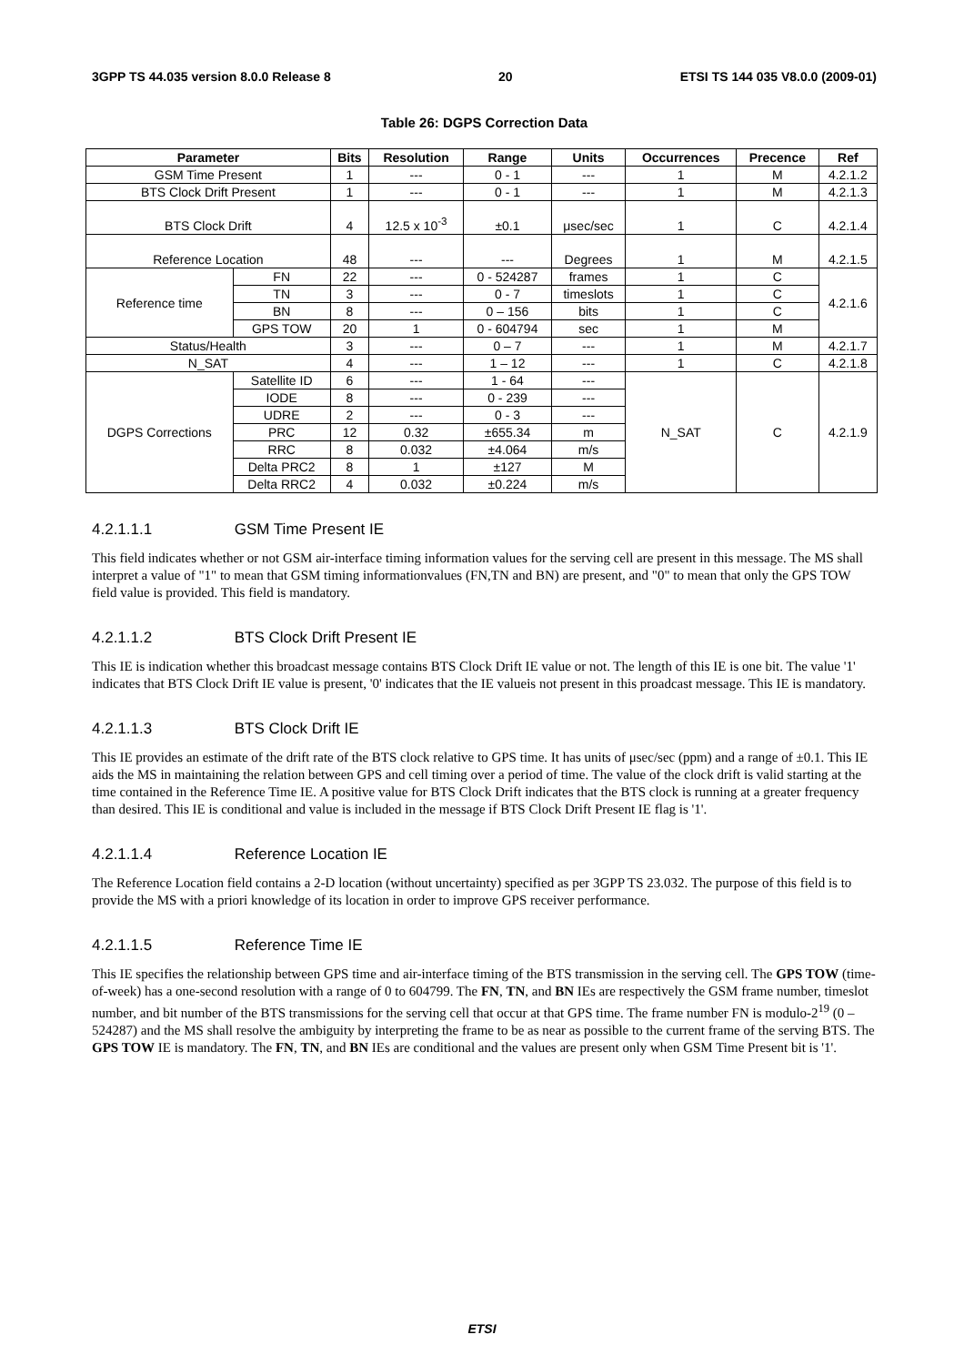3GPP TS 44.035 version 8.0.0 Release 8 20 ETSI TS 144 035 V8.0.0 (2009-01)
Table 26: DGPS Correction Data
| Parameter | | Bits | Resolution | Range | Units | Occurrences | Precence | Ref |
| --- | --- | --- | --- | --- | --- | --- | --- | --- |
| GSM Time Present | | 1 | --- | 0 - 1 | --- | 1 | M | 4.2.1.2 |
| BTS Clock Drift Present | | 1 | --- | 0 - 1 | --- | 1 | M | 4.2.1.3 |
| BTS Clock Drift | | 4 | 12.5 x 10<sup>-3</sup> | ±0.1 | μsec/sec | 1 | C | 4.2.1.4 |
| Reference Location | | 48 | --- | --- | Degrees | 1 | M | 4.2.1.5 |
| Reference time | FN | 22 | --- | 0 - 524287 | frames | 1 | C | 4.2.1.6 |
| | TN | 3 | --- | 0 - 7 | timeslots | 1 | C | |
| | BN | 8 | --- | 0 – 156 | bits | 1 | C | |
| | GPS TOW | 20 | 1 | 0 - 604794 | sec | 1 | M | |
| Status/Health | | 3 | --- | 0 – 7 | --- | 1 | M | 4.2.1.7 |
| N_SAT | | 4 | --- | 1 – 12 | --- | 1 | C | 4.2.1.8 |
| DGPS Corrections | Satellite ID | 6 | --- | 1 - 64 | --- | N_SAT | C | 4.2.1.9 |
| | IODE | 8 | --- | 0 - 239 | --- | | | |
| | UDRE | 2 | --- | 0 - 3 | --- | | | |
| | PRC | 12 | 0.32 | ±655.34 | m | | | |
| | RRC | 8 | 0.032 | ±4.064 | m/s | | | |
| | Delta PRC2 | 8 | 1 | ±127 | M | | | |
| | Delta RRC2 | 4 | 0.032 | ±0.224 | m/s | | | |
4.2.1.1.1 GSM Time Present IE
This field indicates whether or not GSM air-interface timing information values for the serving cell are present in this message. The MS shall interpret a value of "1" to mean that GSM timing informationvalues (FN,TN and BN) are present, and "0" to mean that only the GPS TOW field value is provided. This field is mandatory.
4.2.1.1.2 BTS Clock Drift Present IE
This IE is indication whether this broadcast message contains BTS Clock Drift IE value or not. The length of this IE is one bit. The value '1' indicates that BTS Clock Drift IE value is present, '0' indicates that the IE valueis not present in this proadcast message. This IE is mandatory.
4.2.1.1.3 BTS Clock Drift IE
This IE provides an estimate of the drift rate of the BTS clock relative to GPS time. It has units of μsec/sec (ppm) and a range of ±0.1. This IE aids the MS in maintaining the relation between GPS and cell timing over a period of time. The value of the clock drift is valid starting at the time contained in the Reference Time IE. A positive value for BTS Clock Drift indicates that the BTS clock is running at a greater frequency than desired. This IE is conditional and value is included in the message if BTS Clock Drift Present IE flag is '1'.
4.2.1.1.4 Reference Location IE
The Reference Location field contains a 2-D location (without uncertainty) specified as per 3GPP TS 23.032. The purpose of this field is to provide the MS with a priori knowledge of its location in order to improve GPS receiver performance.
4.2.1.1.5 Reference Time IE
This IE specifies the relationship between GPS time and air-interface timing of the BTS transmission in the serving cell. The GPS TOW (time-of-week) has a one-second resolution with a range of 0 to 604799. The FN, TN, and BN IEs are respectively the GSM frame number, timeslot number, and bit number of the BTS transmissions for the serving cell that occur at that GPS time. The frame number FN is modulo-2<sup>19</sup> (0 – 524287) and the MS shall resolve the ambiguity by interpreting the frame to be as near as possible to the current frame of the serving BTS. The GPS TOW IE is mandatory. The FN, TN, and BN IEs are conditional and the values are present only when GSM Time Present bit is '1'.
ETSI